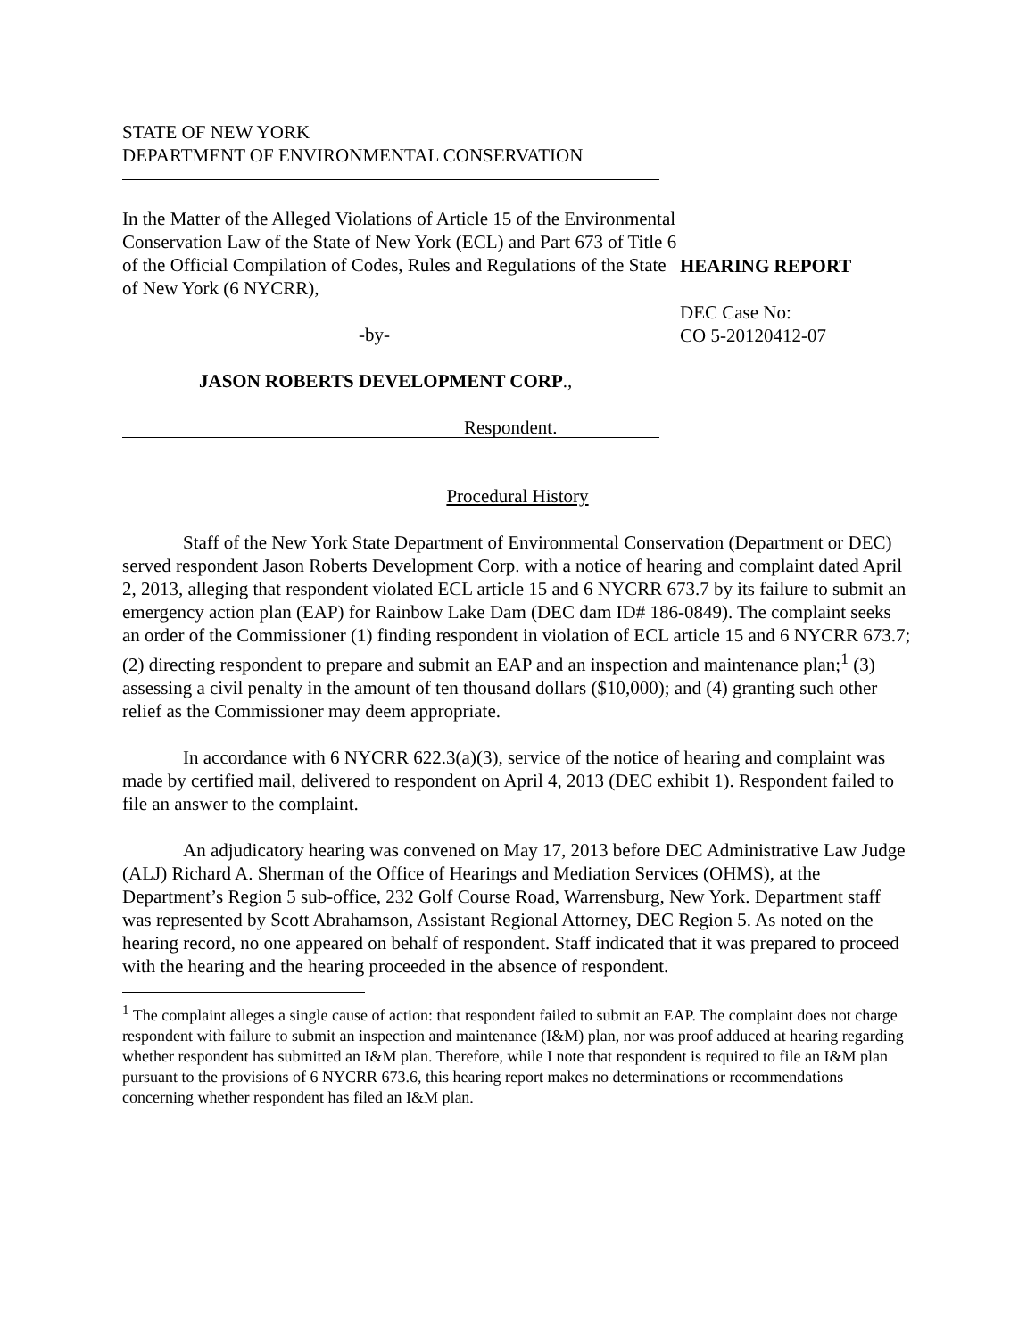STATE OF NEW YORK
DEPARTMENT OF ENVIRONMENTAL CONSERVATION
In the Matter of the Alleged Violations of Article 15 of the Environmental Conservation Law of the State of New York (ECL) and Part 673 of Title 6 of the Official Compilation of Codes, Rules and Regulations of the State of New York (6 NYCRR),
-by-
JASON ROBERTS DEVELOPMENT CORP.,
Respondent.
HEARING REPORT
DEC Case No:
CO 5-20120412-07
Procedural History
Staff of the New York State Department of Environmental Conservation (Department or DEC) served respondent Jason Roberts Development Corp. with a notice of hearing and complaint dated April 2, 2013, alleging that respondent violated ECL article 15 and 6 NYCRR 673.7 by its failure to submit an emergency action plan (EAP) for Rainbow Lake Dam (DEC dam ID# 186-0849). The complaint seeks an order of the Commissioner (1) finding respondent in violation of ECL article 15 and 6 NYCRR 673.7; (2) directing respondent to prepare and submit an EAP and an inspection and maintenance plan;<sup>1</sup> (3) assessing a civil penalty in the amount of ten thousand dollars ($10,000); and (4) granting such other relief as the Commissioner may deem appropriate.
In accordance with 6 NYCRR 622.3(a)(3), service of the notice of hearing and complaint was made by certified mail, delivered to respondent on April 4, 2013 (DEC exhibit 1). Respondent failed to file an answer to the complaint.
An adjudicatory hearing was convened on May 17, 2013 before DEC Administrative Law Judge (ALJ) Richard A. Sherman of the Office of Hearings and Mediation Services (OHMS), at the Department’s Region 5 sub-office, 232 Golf Course Road, Warrensburg, New York. Department staff was represented by Scott Abrahamson, Assistant Regional Attorney, DEC Region 5. As noted on the hearing record, no one appeared on behalf of respondent. Staff indicated that it was prepared to proceed with the hearing and the hearing proceeded in the absence of respondent.
<sup>1</sup> The complaint alleges a single cause of action: that respondent failed to submit an EAP. The complaint does not charge respondent with failure to submit an inspection and maintenance (I&M) plan, nor was proof adduced at hearing regarding whether respondent has submitted an I&M plan. Therefore, while I note that respondent is required to file an I&M plan pursuant to the provisions of 6 NYCRR 673.6, this hearing report makes no determinations or recommendations concerning whether respondent has filed an I&M plan.